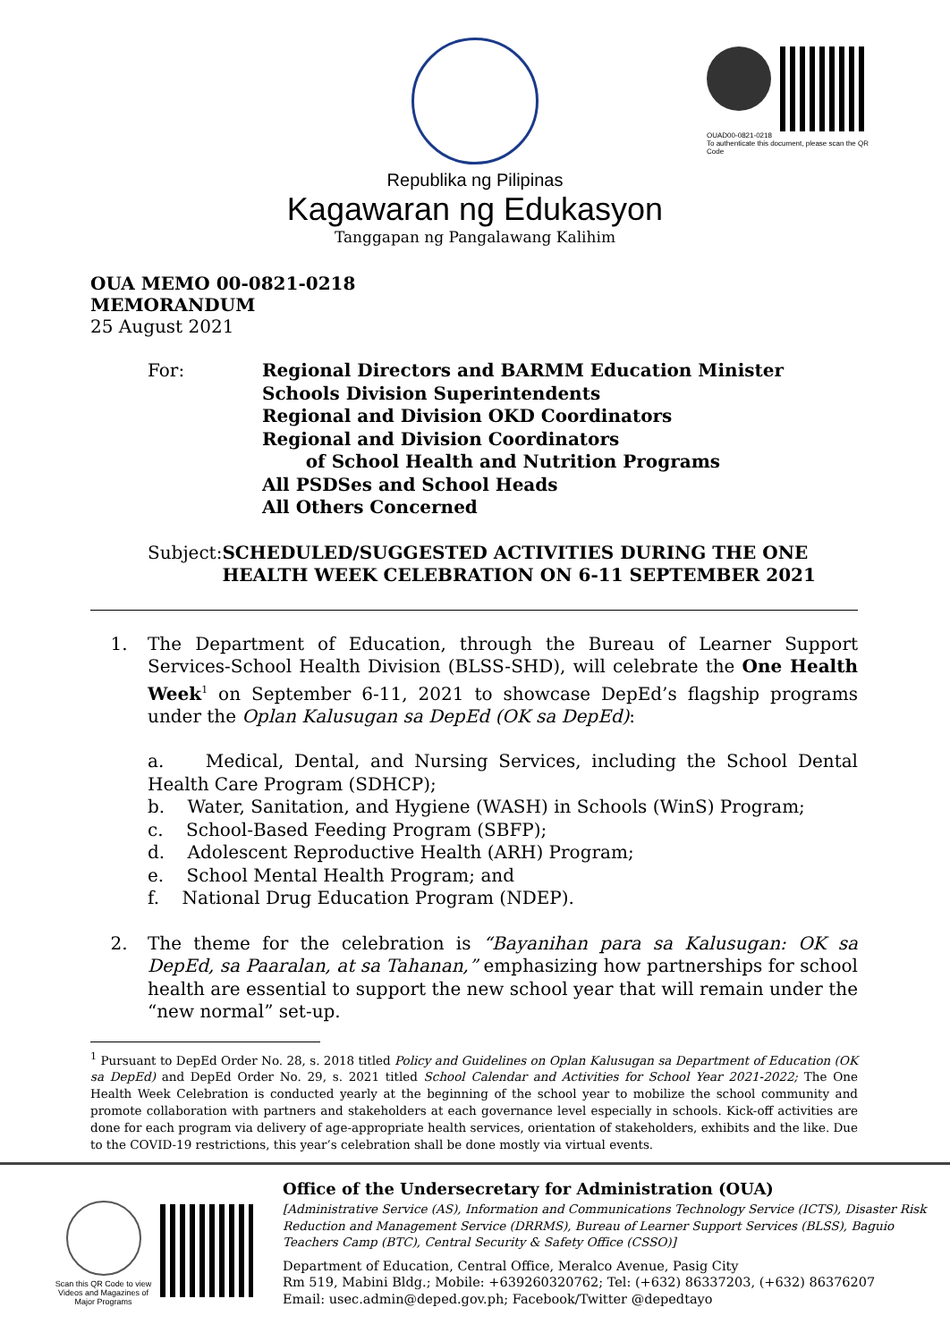OUAD00-0821-0218
To authenticate this document, please scan the QR Code
Republika ng Pilipinas
Kagawaran ng Edukasyon
Tanggapan ng Pangalawang Kalihim
OUA MEMO 00-0821-0218
MEMORANDUM
25 August 2021
For: Regional Directors and BARMM Education Minister
Schools Division Superintendents
Regional and Division OKD Coordinators
Regional and Division Coordinators
of School Health and Nutrition Programs
All PSDSes and School Heads
All Others Concerned
Subject: SCHEDULED/SUGGESTED ACTIVITIES DURING THE ONE HEALTH WEEK CELEBRATION ON 6-11 SEPTEMBER 2021
1. The Department of Education, through the Bureau of Learner Support Services-School Health Division (BLSS-SHD), will celebrate the One Health Week<sup>1</sup> on September 6-11, 2021 to showcase DepEd’s flagship programs under the Oplan Kalusugan sa DepEd (OK sa DepEd):
a. Medical, Dental, and Nursing Services, including the School Dental Health Care Program (SDHCP);
b. Water, Sanitation, and Hygiene (WASH) in Schools (WinS) Program;
c. School-Based Feeding Program (SBFP);
d. Adolescent Reproductive Health (ARH) Program;
e. School Mental Health Program; and
f. National Drug Education Program (NDEP).
2. The theme for the celebration is “Bayanihan para sa Kalusugan: OK sa DepEd, sa Paaralan, at sa Tahanan,” emphasizing how partnerships for school health are essential to support the new school year that will remain under the “new normal” set-up.
<sup>1</sup> Pursuant to DepEd Order No. 28, s. 2018 titled Policy and Guidelines on Oplan Kalusugan sa Department of Education (OK sa DepEd) and DepEd Order No. 29, s. 2021 titled School Calendar and Activities for School Year 2021-2022; The One Health Week Celebration is conducted yearly at the beginning of the school year to mobilize the school community and promote collaboration with partners and stakeholders at each governance level especially in schools. Kick-off activities are done for each program via delivery of age-appropriate health services, orientation of stakeholders, exhibits and the like. Due to the COVID-19 restrictions, this year’s celebration shall be done mostly via virtual events.
Scan this QR Code to view Videos and Magazines of Major Programs
Office of the Undersecretary for Administration (OUA)
[Administrative Service (AS), Information and Communications Technology Service (ICTS), Disaster Risk Reduction and Management Service (DRRMS), Bureau of Learner Support Services (BLSS), Baguio Teachers Camp (BTC), Central Security & Safety Office (CSSO)]
Department of Education, Central Office, Meralco Avenue, Pasig City
Rm 519, Mabini Bldg.; Mobile: +639260320762; Tel: (+632) 86337203, (+632) 86376207
Email: usec.admin@deped.gov.ph; Facebook/Twitter @depedtayo